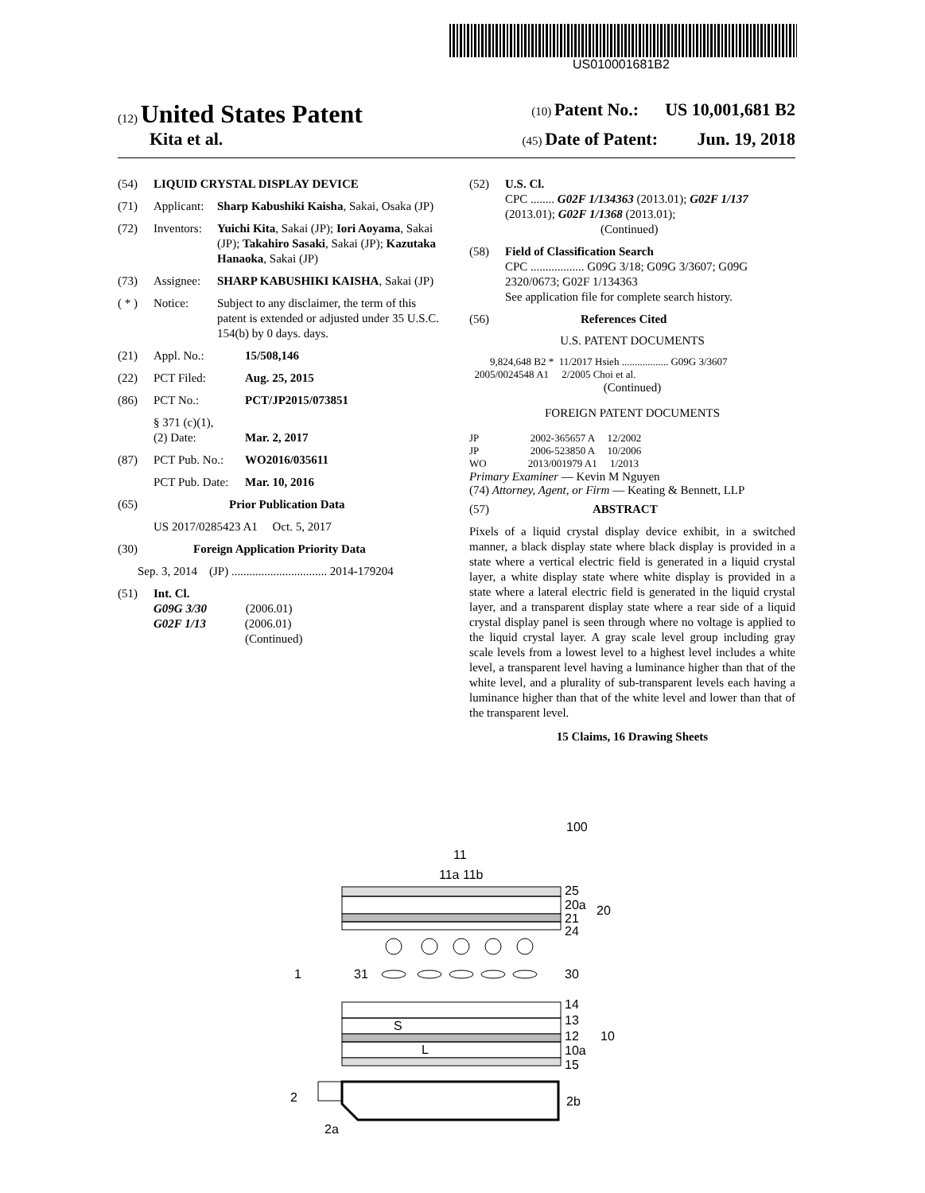US010001681B2
(12) United States Patent
(10) Patent No.: US 10,001,681 B2
Kita et al.
(45) Date of Patent: Jun. 19, 2018
(54) LIQUID CRYSTAL DISPLAY DEVICE
(71) Applicant: Sharp Kabushiki Kaisha, Sakai, Osaka (JP)
(72) Inventors: Yuichi Kita, Sakai (JP); Iori Aoyama, Sakai (JP); Takahiro Sasaki, Sakai (JP); Kazutaka Hanaoka, Sakai (JP)
(73) Assignee: SHARP KABUSHIKI KAISHA, Sakai (JP)
( * ) Notice: Subject to any disclaimer, the term of this patent is extended or adjusted under 35 U.S.C. 154(b) by 0 days. days.
(21) Appl. No.: 15/508,146
(22) PCT Filed: Aug. 25, 2015
(86) PCT No.: PCT/JP2015/073851
§ 371 (c)(1),
(2) Date:
Mar. 2, 2017
(87) PCT Pub. No.: WO2016/035611
PCT Pub. Date: Mar. 10, 2016
(65) Prior Publication Data
US 2017/0285423 A1 Oct. 5, 2017
(30) Foreign Application Priority Data
Sep. 3, 2014 (JP) ................................ 2014-179204
(51) Int. Cl.
G09G 3/30 (2006.01)
G02F 1/13 (2006.01)
(Continued)
(52) U.S. Cl.
CPC ........ G02F 1/134363 (2013.01); G02F 1/137 (2013.01); G02F 1/1368 (2013.01);
(Continued)
(58) Field of Classification Search
CPC .................. G09G 3/18; G09G 3/3607; G09G 2320/0673; G02F 1/134363
See application file for complete search history.
(56) References Cited
U.S. PATENT DOCUMENTS
9,824,648 B2 * 11/2017 Hsieh .................. G09G 3/3607
2005/0024548 A1 2/2005 Choi et al.
(Continued)
FOREIGN PATENT DOCUMENTS
JP 2002-365657 A 12/2002
JP 2006-523850 A 10/2006
WO 2013/001979 A1 1/2013
Primary Examiner — Kevin M Nguyen
(74) Attorney, Agent, or Firm — Keating & Bennett, LLP
(57) ABSTRACT
Pixels of a liquid crystal display device exhibit, in a switched manner, a black display state where black display is provided in a state where a vertical electric field is generated in a liquid crystal layer, a white display state where white display is provided in a state where a lateral electric field is generated in the liquid crystal layer, and a transparent display state where a rear side of a liquid crystal display panel is seen through where no voltage is applied to the liquid crystal layer. A gray scale level group including gray scale levels from a lowest level to a highest level includes a white level, a transparent level having a luminance higher than that of the white level, and a plurality of sub-transparent levels each having a luminance higher than that of the white level and lower than that of the transparent level.
15 Claims, 16 Drawing Sheets
100
11
11a 11b
31
S
L
25
20a
21
24
20
30
1
14
13
12
10a
15
10
2
2b
2a